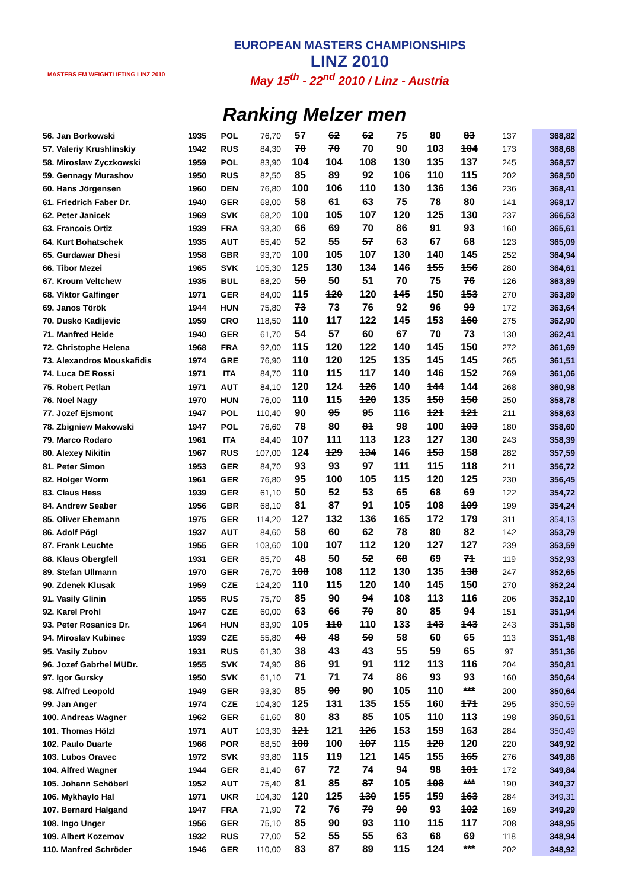MASTERS EM WEIGHTLIFTING LINZ 2010
EUROPEAN MASTERS CHAMPIONSHIPS
LINZ 2010
May 15<sup>th</sup> - 22<sup>nd</sup> 2010 / Linz - Austria
Ranking Melzer men
| 56. Jan Borkowski | 1935 | POL | 76,70 | 57 | 62 | 62 | 75 | 80 | 83 | 137 | 368,82 |
| 57. Valeriy Krushlinskiy | 1942 | RUS | 84,30 | 70 | 70 | 70 | 90 | 103 | 104 | 173 | 368,68 |
| 58. Miroslaw Zyczkowski | 1959 | POL | 83,90 | 104 | 104 | 108 | 130 | 135 | 137 | 245 | 368,57 |
| 59. Gennagy Murashov | 1950 | RUS | 82,50 | 85 | 89 | 92 | 106 | 110 | 115 | 202 | 368,50 |
| 60. Hans Jörgensen | 1960 | DEN | 76,80 | 100 | 106 | 110 | 130 | 136 | 136 | 236 | 368,41 |
| 61. Friedrich Faber Dr. | 1940 | GER | 68,00 | 58 | 61 | 63 | 75 | 78 | 80 | 141 | 368,17 |
| 62. Peter Janicek | 1969 | SVK | 68,20 | 100 | 105 | 107 | 120 | 125 | 130 | 237 | 366,53 |
| 63. Francois Ortiz | 1939 | FRA | 93,30 | 66 | 69 | 70 | 86 | 91 | 93 | 160 | 365,61 |
| 64. Kurt Bohatschek | 1935 | AUT | 65,40 | 52 | 55 | 57 | 63 | 67 | 68 | 123 | 365,09 |
| 65. Gurdawar Dhesi | 1958 | GBR | 93,70 | 100 | 105 | 107 | 130 | 140 | 145 | 252 | 364,94 |
| 66. Tibor Mezei | 1965 | SVK | 105,30 | 125 | 130 | 134 | 146 | 155 | 156 | 280 | 364,61 |
| 67. Kroum Veltchew | 1935 | BUL | 68,20 | 50 | 50 | 51 | 70 | 75 | 76 | 126 | 363,89 |
| 68. Viktor Galfinger | 1971 | GER | 84,00 | 115 | 120 | 120 | 145 | 150 | 153 | 270 | 363,89 |
| 69. Janos Török | 1944 | HUN | 75,80 | 73 | 73 | 76 | 92 | 96 | 99 | 172 | 363,64 |
| 70. Dusko Kadijevic | 1959 | CRO | 118,50 | 110 | 117 | 122 | 145 | 153 | 160 | 275 | 362,90 |
| 71. Manfred Heide | 1940 | GER | 61,70 | 54 | 57 | 60 | 67 | 70 | 73 | 130 | 362,41 |
| 72. Christophe Helena | 1968 | FRA | 92,00 | 115 | 120 | 122 | 140 | 145 | 150 | 272 | 361,69 |
| 73. Alexandros Mouskafidis | 1974 | GRE | 76,90 | 110 | 120 | 125 | 135 | 145 | 145 | 265 | 361,51 |
| 74. Luca DE Rossi | 1971 | ITA | 84,70 | 110 | 115 | 117 | 140 | 146 | 152 | 269 | 361,06 |
| 75. Robert Petlan | 1971 | AUT | 84,10 | 120 | 124 | 126 | 140 | 144 | 144 | 268 | 360,98 |
| 76. Noel Nagy | 1970 | HUN | 76,00 | 110 | 115 | 120 | 135 | 150 | 150 | 250 | 358,78 |
| 77. Jozef Ejsmont | 1947 | POL | 110,40 | 90 | 95 | 95 | 116 | 121 | 121 | 211 | 358,63 |
| 78. Zbigniew Makowski | 1947 | POL | 76,60 | 78 | 80 | 81 | 98 | 100 | 103 | 180 | 358,60 |
| 79. Marco Rodaro | 1961 | ITA | 84,40 | 107 | 111 | 113 | 123 | 127 | 130 | 243 | 358,39 |
| 80. Alexey Nikitin | 1967 | RUS | 107,00 | 124 | 129 | 134 | 146 | 153 | 158 | 282 | 357,59 |
| 81. Peter Simon | 1953 | GER | 84,70 | 93 | 93 | 97 | 111 | 115 | 118 | 211 | 356,72 |
| 82. Holger Worm | 1961 | GER | 76,80 | 95 | 100 | 105 | 115 | 120 | 125 | 230 | 356,45 |
| 83. Claus Hess | 1939 | GER | 61,10 | 50 | 52 | 53 | 65 | 68 | 69 | 122 | 354,72 |
| 84. Andrew Seaber | 1956 | GBR | 68,10 | 81 | 87 | 91 | 105 | 108 | 109 | 199 | 354,24 |
| 85. Oliver Ehemann | 1975 | GER | 114,20 | 127 | 132 | 136 | 165 | 172 | 179 | 311 | 354,13 |
| 86. Adolf Pögl | 1937 | AUT | 84,60 | 58 | 60 | 62 | 78 | 80 | 82 | 142 | 353,79 |
| 87. Frank Leuchte | 1955 | GER | 103,60 | 100 | 107 | 112 | 120 | 127 | 127 | 239 | 353,59 |
| 88. Klaus Obergfell | 1931 | GER | 85,70 | 48 | 50 | 52 | 68 | 69 | 71 | 119 | 352,93 |
| 89. Stefan Ullmann | 1970 | GER | 76,70 | 108 | 108 | 112 | 130 | 135 | 138 | 247 | 352,65 |
| 90. Zdenek Klusak | 1959 | CZE | 124,20 | 110 | 115 | 120 | 140 | 145 | 150 | 270 | 352,24 |
| 91. Vasily Glinin | 1955 | RUS | 75,70 | 85 | 90 | 94 | 108 | 113 | 116 | 206 | 352,10 |
| 92. Karel Prohl | 1947 | CZE | 60,00 | 63 | 66 | 70 | 80 | 85 | 94 | 151 | 351,94 |
| 93. Peter Rosanics Dr. | 1964 | HUN | 83,90 | 105 | 110 | 110 | 133 | 143 | 143 | 243 | 351,58 |
| 94. Miroslav Kubinec | 1939 | CZE | 55,80 | 48 | 48 | 50 | 58 | 60 | 65 | 113 | 351,48 |
| 95. Vasily Zubov | 1931 | RUS | 61,30 | 38 | 43 | 43 | 55 | 59 | 65 | 97 | 351,36 |
| 96. Jozef Gabrhel MUDr. | 1955 | SVK | 74,90 | 86 | 91 | 91 | 112 | 113 | 116 | 204 | 350,81 |
| 97. Igor Gursky | 1950 | SVK | 61,10 | 71 | 71 | 74 | 86 | 93 | 93 | 160 | 350,64 |
| 98. Alfred Leopold | 1949 | GER | 93,30 | 85 | 90 | 90 | 105 | 110 | *** | 200 | 350,64 |
| 99. Jan Anger | 1974 | CZE | 104,30 | 125 | 131 | 135 | 155 | 160 | 171 | 295 | 350,59 |
| 100. Andreas Wagner | 1962 | GER | 61,60 | 80 | 83 | 85 | 105 | 110 | 113 | 198 | 350,51 |
| 101. Thomas Hölzl | 1971 | AUT | 103,30 | 121 | 121 | 126 | 153 | 159 | 163 | 284 | 350,49 |
| 102. Paulo Duarte | 1966 | POR | 68,50 | 100 | 100 | 107 | 115 | 120 | 120 | 220 | 349,92 |
| 103. Lubos Oravec | 1972 | SVK | 93,80 | 115 | 119 | 121 | 145 | 155 | 165 | 276 | 349,86 |
| 104. Alfred Wagner | 1944 | GER | 81,40 | 67 | 72 | 74 | 94 | 98 | 101 | 172 | 349,84 |
| 105. Johann Schöberl | 1952 | AUT | 75,40 | 81 | 85 | 87 | 105 | 108 | *** | 190 | 349,37 |
| 106. Mykhaylo Hal | 1971 | UKR | 104,30 | 120 | 125 | 130 | 155 | 159 | 163 | 284 | 349,31 |
| 107. Bernard Halgand | 1947 | FRA | 71,90 | 72 | 76 | 79 | 90 | 93 | 102 | 169 | 349,29 |
| 108. Ingo Unger | 1956 | GER | 75,10 | 85 | 90 | 93 | 110 | 115 | 117 | 208 | 348,95 |
| 109. Albert Kozemov | 1932 | RUS | 77,00 | 52 | 55 | 55 | 63 | 68 | 69 | 118 | 348,94 |
| 110. Manfred Schröder | 1946 | GER | 110,00 | 83 | 87 | 89 | 115 | 124 | *** | 202 | 348,92 |